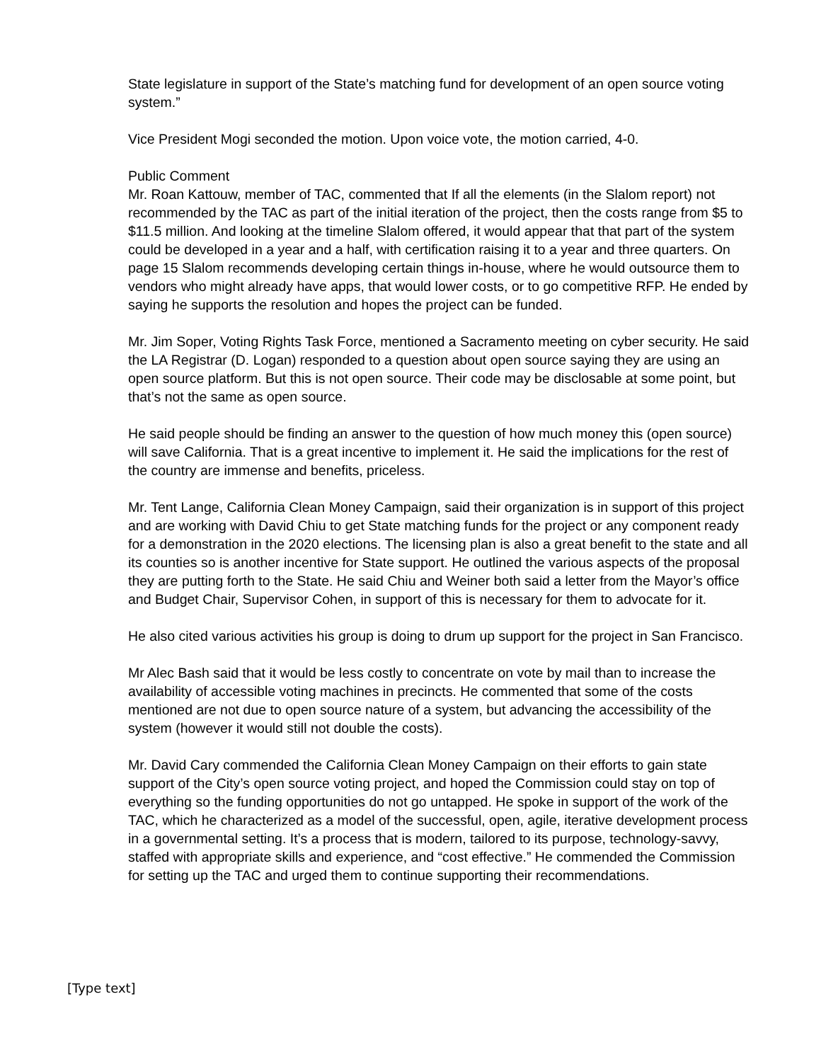State legislature in support of the State’s matching fund for development of an open source voting system.”
Vice President Mogi seconded the motion. Upon voice vote, the motion carried, 4-0.
Public Comment
Mr. Roan Kattouw, member of TAC, commented that If all the elements (in the Slalom report) not recommended by the TAC as part of the initial iteration of the project, then the costs range from $5 to $11.5 million. And looking at the timeline Slalom offered, it would appear that that part of the system could be developed in a year and a half, with certification raising it to a year and three quarters. On page 15 Slalom recommends developing certain things in-house, where he would outsource them to vendors who might already have apps, that would lower costs, or to go competitive RFP. He ended by saying he supports the resolution and hopes the project can be funded.
Mr. Jim Soper, Voting Rights Task Force, mentioned a Sacramento meeting on cyber security. He said the LA Registrar (D. Logan) responded to a question about open source saying they are using an open source platform. But this is not open source. Their code may be disclosable at some point, but that’s not the same as open source.
He said people should be finding an answer to the question of how much money this (open source) will save California. That is a great incentive to implement it. He said the implications for the rest of the country are immense and benefits, priceless.
Mr. Tent Lange, California Clean Money Campaign, said their organization is in support of this project and are working with David Chiu to get State matching funds for the project or any component ready for a demonstration in the 2020 elections. The licensing plan is also a great benefit to the state and all its counties so is another incentive for State support. He outlined the various aspects of the proposal they are putting forth to the State. He said Chiu and Weiner both said a letter from the Mayor’s office and Budget Chair, Supervisor Cohen, in support of this is necessary for them to advocate for it.
He also cited various activities his group is doing to drum up support for the project in San Francisco.
Mr Alec Bash said that it would be less costly to concentrate on vote by mail than to increase the availability of accessible voting machines in precincts. He commented that some of the costs mentioned are not due to open source nature of a system, but advancing the accessibility of the system (however it would still not double the costs).
Mr. David Cary commended the California Clean Money Campaign on their efforts to gain state support of the City’s open source voting project, and hoped the Commission could stay on top of everything so the funding opportunities do not go untapped. He spoke in support of the work of the TAC, which he characterized as a model of the successful, open, agile, iterative development process in a governmental setting. It’s a process that is modern, tailored to its purpose, technology-savvy, staffed with appropriate skills and experience, and “cost effective.” He commended the Commission for setting up the TAC and urged them to continue supporting their recommendations.
[Type text]